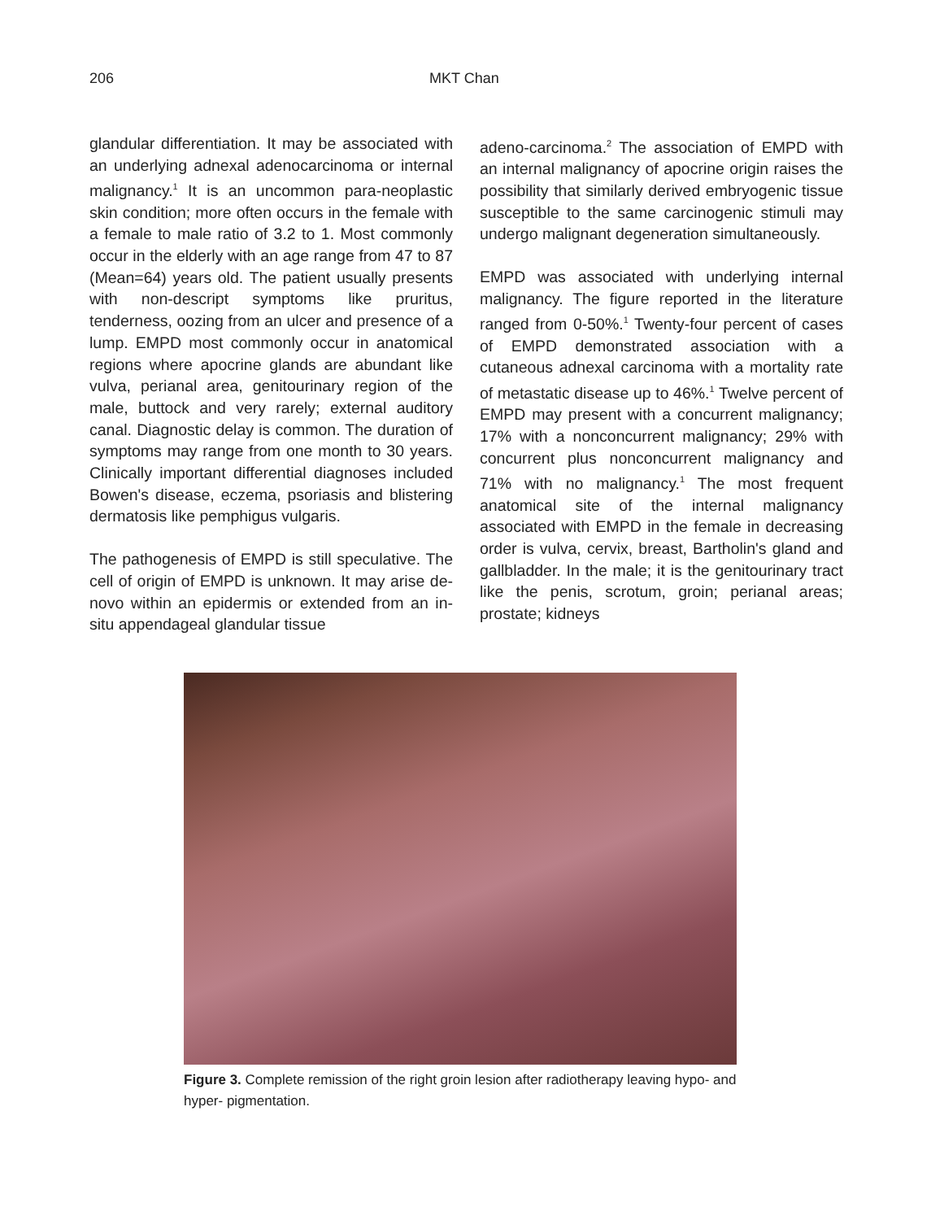206 MKT Chan
glandular differentiation. It may be associated with an underlying adnexal adenocarcinoma or internal malignancy.<sup>1</sup> It is an uncommon para-neoplastic skin condition; more often occurs in the female with a female to male ratio of 3.2 to 1. Most commonly occur in the elderly with an age range from 47 to 87 (Mean=64) years old. The patient usually presents with non-descript symptoms like pruritus, tenderness, oozing from an ulcer and presence of a lump. EMPD most commonly occur in anatomical regions where apocrine glands are abundant like vulva, perianal area, genitourinary region of the male, buttock and very rarely; external auditory canal. Diagnostic delay is common. The duration of symptoms may range from one month to 30 years. Clinically important differential diagnoses included Bowen's disease, eczema, psoriasis and blistering dermatosis like pemphigus vulgaris.
The pathogenesis of EMPD is still speculative. The cell of origin of EMPD is unknown. It may arise de-novo within an epidermis or extended from an in-situ appendageal glandular tissue
adeno-carcinoma.<sup>2</sup> The association of EMPD with an internal malignancy of apocrine origin raises the possibility that similarly derived embryogenic tissue susceptible to the same carcinogenic stimuli may undergo malignant degeneration simultaneously.
EMPD was associated with underlying internal malignancy. The figure reported in the literature ranged from 0-50%.<sup>1</sup> Twenty-four percent of cases of EMPD demonstrated association with a cutaneous adnexal carcinoma with a mortality rate of metastatic disease up to 46%.<sup>1</sup> Twelve percent of EMPD may present with a concurrent malignancy; 17% with a nonconcurrent malignancy; 29% with concurrent plus nonconcurrent malignancy and 71% with no malignancy.<sup>1</sup> The most frequent anatomical site of the internal malignancy associated with EMPD in the female in decreasing order is vulva, cervix, breast, Bartholin's gland and gallbladder. In the male; it is the genitourinary tract like the penis, scrotum, groin; perianal areas; prostate; kidneys
Figure 3. Complete remission of the right groin lesion after radiotherapy leaving hypo- and hyper- pigmentation.